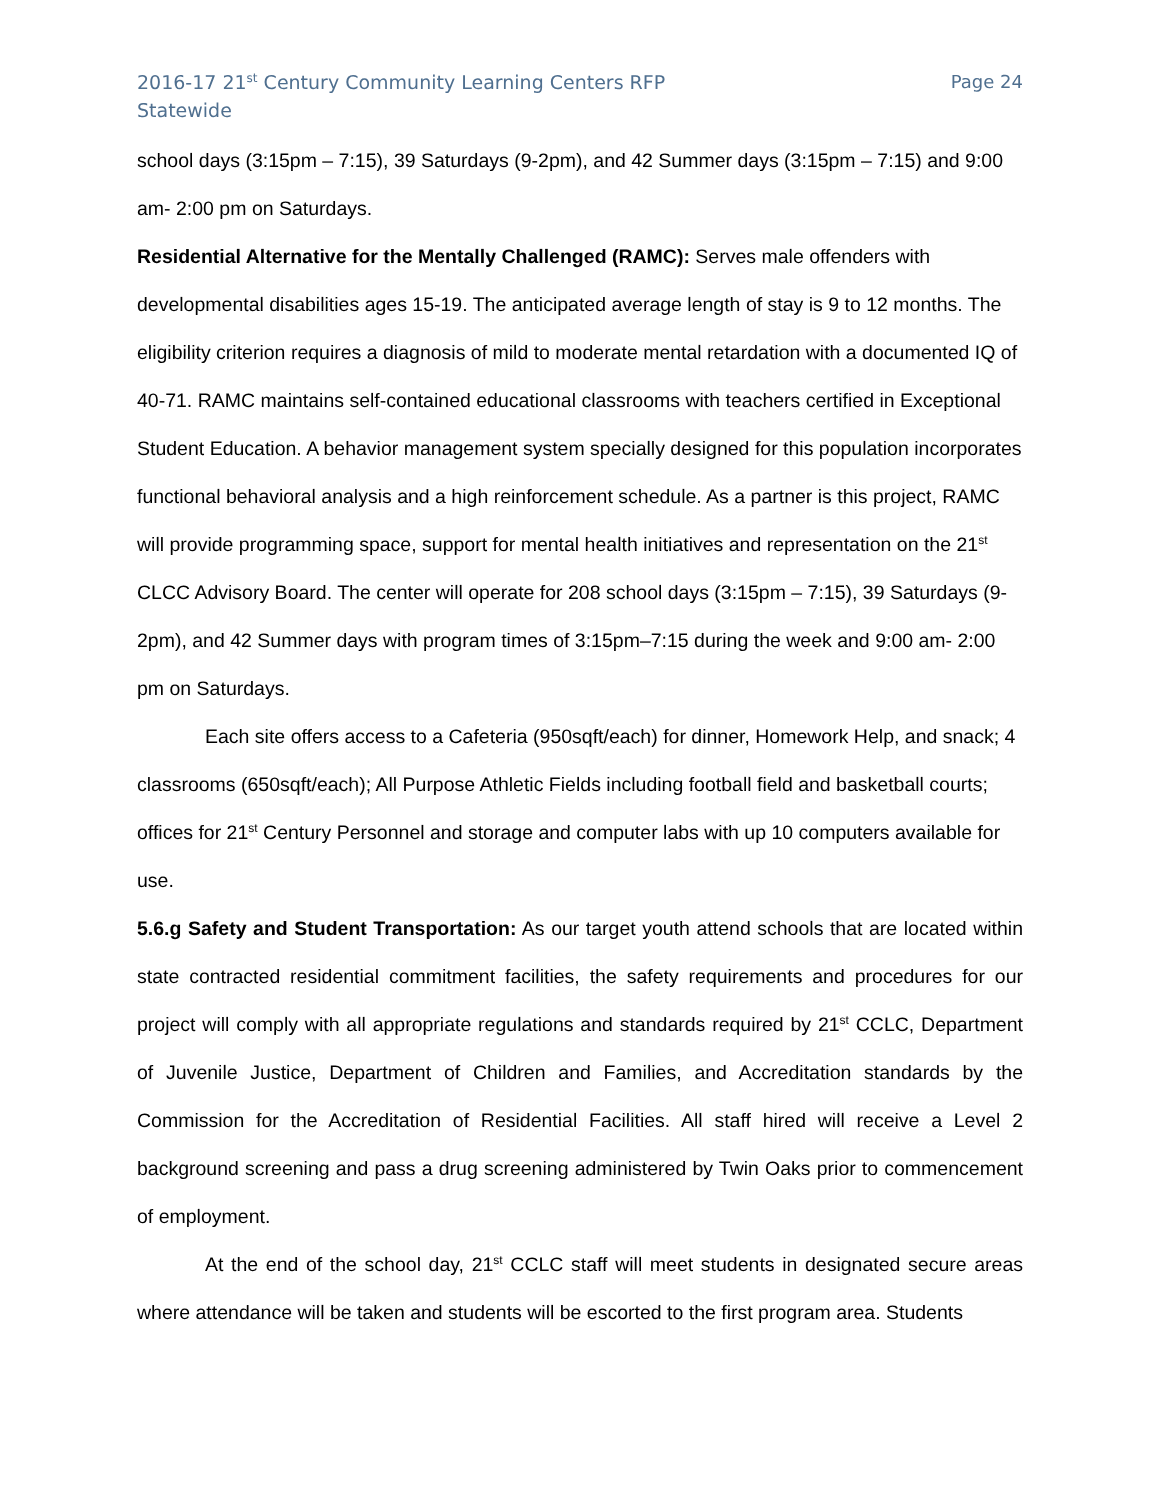2016-17 21<sup>st</sup> Century Community Learning Centers RFP
Statewide
Page 24
school days (3:15pm – 7:15), 39 Saturdays (9-2pm), and 42 Summer days (3:15pm – 7:15) and 9:00 am- 2:00 pm on Saturdays.
Residential Alternative for the Mentally Challenged (RAMC): Serves male offenders with developmental disabilities ages 15-19. The anticipated average length of stay is 9 to 12 months. The eligibility criterion requires a diagnosis of mild to moderate mental retardation with a documented IQ of 40-71. RAMC maintains self-contained educational classrooms with teachers certified in Exceptional Student Education. A behavior management system specially designed for this population incorporates functional behavioral analysis and a high reinforcement schedule. As a partner is this project, RAMC will provide programming space, support for mental health initiatives and representation on the 21<sup>st</sup> CLCC Advisory Board. The center will operate for 208 school days (3:15pm – 7:15), 39 Saturdays (9-2pm), and 42 Summer days with program times of 3:15pm–7:15 during the week and 9:00 am- 2:00 pm on Saturdays.
Each site offers access to a Cafeteria (950sqft/each) for dinner, Homework Help, and snack; 4 classrooms (650sqft/each); All Purpose Athletic Fields including football field and basketball courts; offices for 21<sup>st</sup> Century Personnel and storage and computer labs with up 10 computers available for use.
5.6.g Safety and Student Transportation: As our target youth attend schools that are located within state contracted residential commitment facilities, the safety requirements and procedures for our project will comply with all appropriate regulations and standards required by 21<sup>st</sup> CCLC, Department of Juvenile Justice, Department of Children and Families, and Accreditation standards by the Commission for the Accreditation of Residential Facilities. All staff hired will receive a Level 2 background screening and pass a drug screening administered by Twin Oaks prior to commencement of employment.
At the end of the school day, 21<sup>st</sup> CCLC staff will meet students in designated secure areas where attendance will be taken and students will be escorted to the first program area. Students